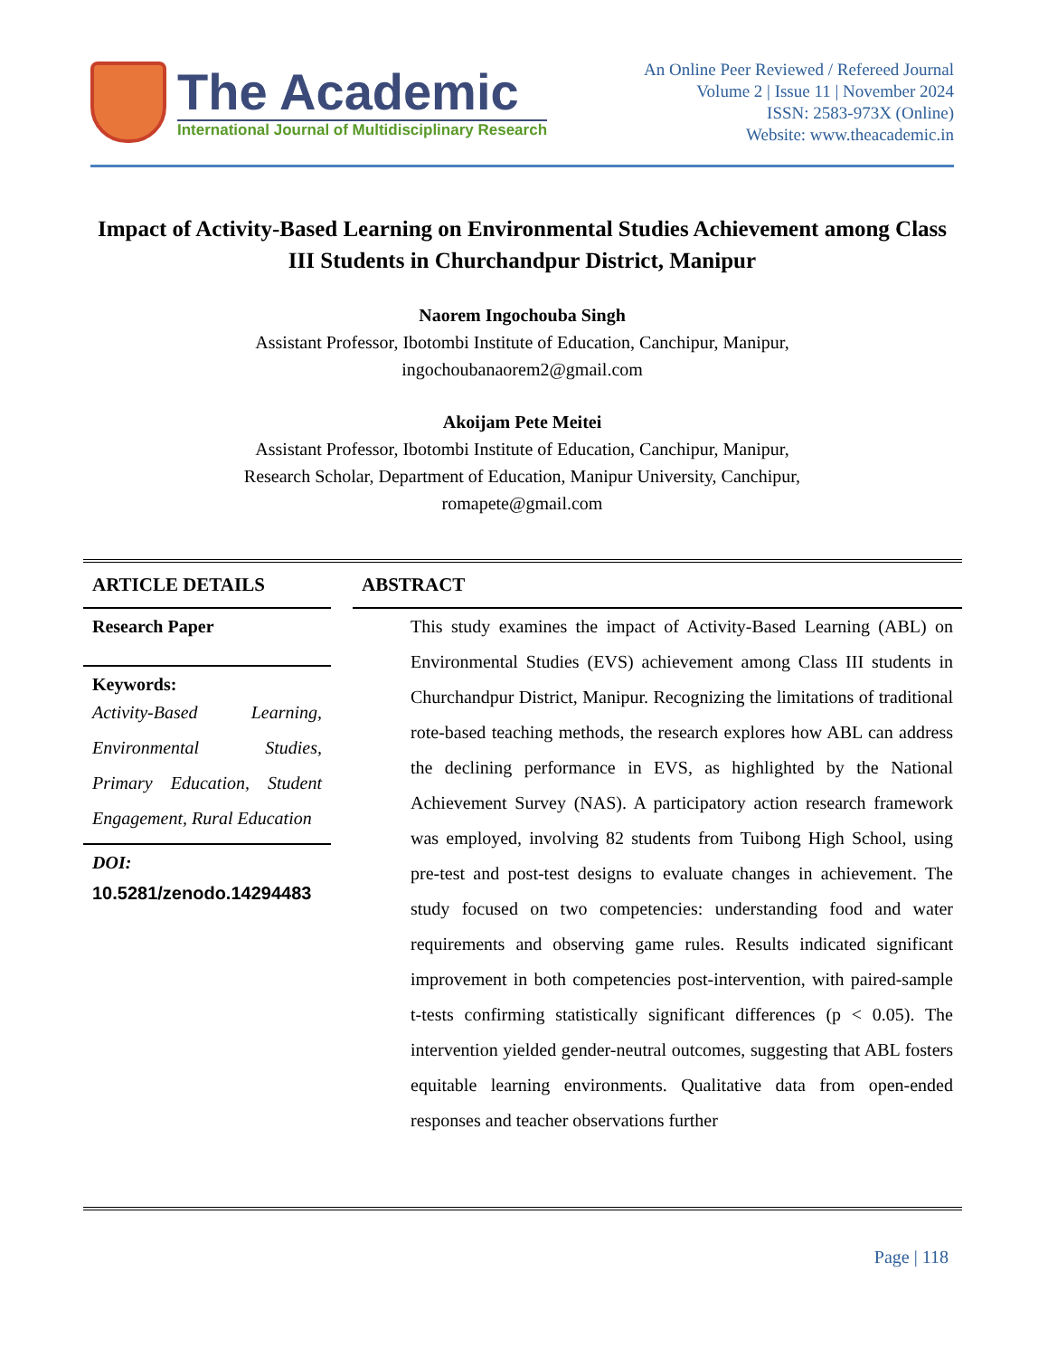The Academic
International Journal of Multidisciplinary Research
An Online Peer Reviewed / Refereed Journal
Volume 2 | Issue 11 | November 2024
ISSN: 2583-973X (Online)
Website: www.theacademic.in
Impact of Activity-Based Learning on Environmental Studies Achievement among Class III Students in Churchandpur District, Manipur
Naorem Ingochouba Singh
Assistant Professor, Ibotombi Institute of Education, Canchipur, Manipur,
ingochoubanaorem2@gmail.com
Akoijam Pete Meitei
Assistant Professor, Ibotombi Institute of Education, Canchipur, Manipur,
Research Scholar, Department of Education, Manipur University, Canchipur,
romapete@gmail.com
ARTICLE DETAILS
Research Paper
Keywords:
Activity-Based Learning, Environmental Studies, Primary Education, Student Engagement, Rural Education
DOI:
10.5281/zenodo.14294483
ABSTRACT
This study examines the impact of Activity-Based Learning (ABL) on Environmental Studies (EVS) achievement among Class III students in Churchandpur District, Manipur. Recognizing the limitations of traditional rote-based teaching methods, the research explores how ABL can address the declining performance in EVS, as highlighted by the National Achievement Survey (NAS). A participatory action research framework was employed, involving 82 students from Tuibong High School, using pre-test and post-test designs to evaluate changes in achievement. The study focused on two competencies: understanding food and water requirements and observing game rules. Results indicated significant improvement in both competencies post-intervention, with paired-sample t-tests confirming statistically significant differences (p < 0.05). The intervention yielded gender-neutral outcomes, suggesting that ABL fosters equitable learning environments. Qualitative data from open-ended responses and teacher observations further
Page | 118